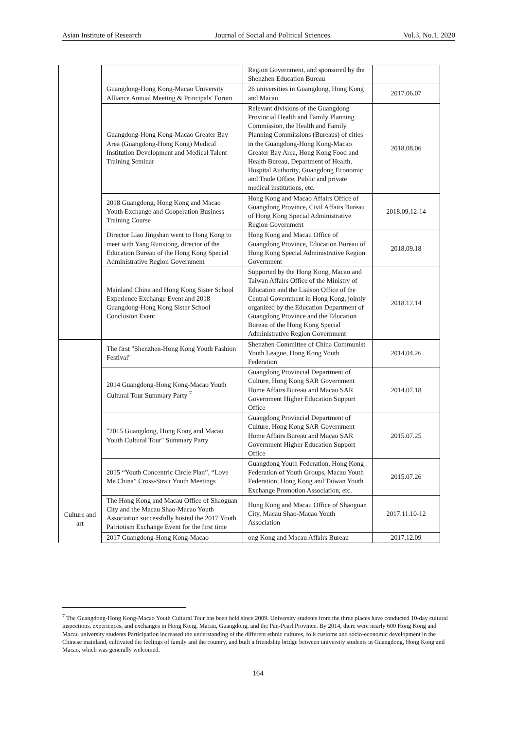Asian Institute of Research Journal of Social and Political Sciences Vol.3, No.1, 2020
| | | Region Government, and sponsored by the Shenzhen Education Bureau | |
| | Guangdong-Hong Kong-Macao University Alliance Annual Meeting & Principals' Forum | 26 universities in Guangdong, Hong Kong and Macau | 2017.06.07 |
| | Guangdong-Hong Kong-Macao Greater Bay Area (Guangdong-Hong Kong) Medical Institution Development and Medical Talent Training Seminar | Relevant divisions of the Guangdong Provincial Health and Family Planning Commission, the Health and Family Planning Commissions (Bureaus) of cities in the Guangdong-Hong Kong-Macao Greater Bay Area, Hong Kong Food and Health Bureau, Department of Health, Hospital Authority, Guangdong Economic and Trade Office, Public and private medical institutions, etc. | 2018.08.06 |
| | 2018 Guangdong, Hong Kong and Macao Youth Exchange and Cooperation Business Training Course | Hong Kong and Macao Affairs Office of Guangdong Province, Civil Affairs Bureau of Hong Kong Special Administrative Region Government | 2018.09.12-14 |
| | Director Liao Jingshan went to Hong Kong to meet with Yang Runxiong, director of the Education Bureau of the Hong Kong Special Administrative Region Government | Hong Kong and Macau Office of Guangdong Province, Education Bureau of Hong Kong Special Administrative Region Government | 2018.09.18 |
| | Mainland China and Hong Kong Sister School Experience Exchange Event and 2018 Guangdong-Hong Kong Sister School Conclusion Event | Supported by the Hong Kong, Macao and Taiwan Affairs Office of the Ministry of Education and the Liaison Office of the Central Government in Hong Kong, jointly organized by the Education Department of Guangdong Province and the Education Bureau of the Hong Kong Special Administrative Region Government | 2018.12.14 |
| Culture and art | The first "Shenzhen-Hong Kong Youth Fashion Festival" | Shenzhen Committee of China Communist Youth League, Hong Kong Youth Federation | 2014.04.26 |
| | 2014 Guangdong-Hong Kong-Macao Youth Cultural Tour Summary Party <sup>7</sup> | Guangdong Provincial Department of Culture, Hong Kong SAR Government Home Affairs Bureau and Macau SAR Government Higher Education Support Office | 2014.07.18 |
| | "2015 Guangdong, Hong Kong and Macau Youth Cultural Tour" Summary Party | Guangdong Provincial Department of Culture, Hong Kong SAR Government Home Affairs Bureau and Macau SAR Government Higher Education Support Office | 2015.07.25 |
| | 2015 “Youth Concentric Circle Plan”, “Love Me China” Cross-Strait Youth Meetings | Guangdong Youth Federation, Hong Kong Federation of Youth Groups, Macau Youth Federation, Hong Kong and Taiwan Youth Exchange Promotion Association, etc. | 2015.07.26 |
| | The Hong Kong and Macau Office of Shaoguan City and the Macau Shao-Macao Youth Association successfully hosted the 2017 Youth Patriotism Exchange Event for the first time | Hong Kong and Macau Office of Shaoguan City, Macau Shao-Macao Youth Association | 2017.11.10-12 |
| | 2017 Guangdong-Hong Kong-Macao | ong Kong and Macau Affairs Bureau | 2017.12.09 |
<sup>7</sup> The Guangdong-Hong Kong-Macao Youth Cultural Tour has been held since 2009. University students from the three places have conducted 10-day cultural inspections, experiences, and exchanges in Hong Kong, Macau, Guangdong, and the Pan-Pearl Province. By 2014, there were nearly 600 Hong Kong and Macau university students Participation increased the understanding of the different ethnic cultures, folk customs and socio-economic development in the Chinese mainland, cultivated the feelings of family and the country, and built a friendship bridge between university students in Guangdong, Hong Kong and Macao, which was generally welcomed.
164